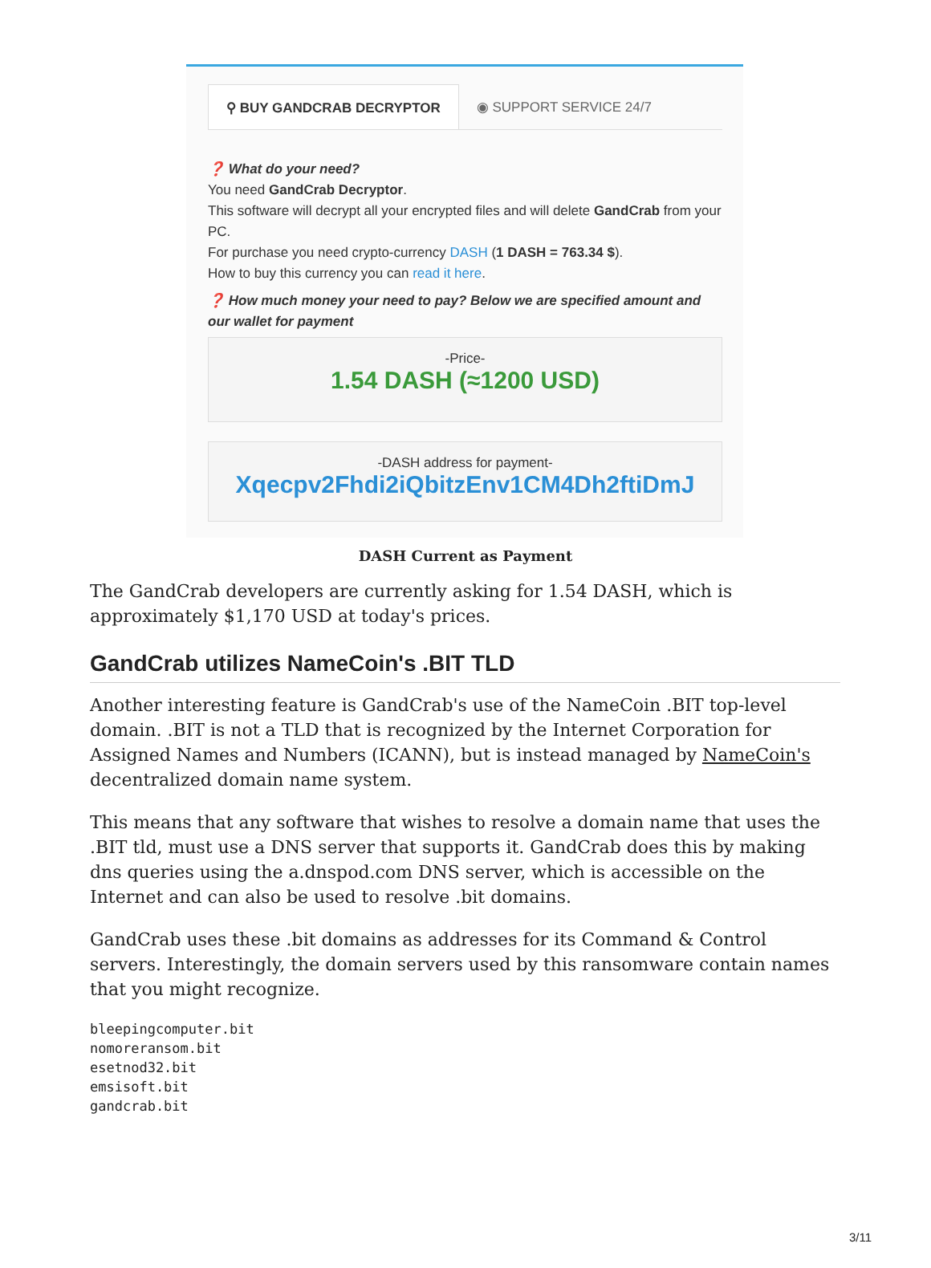⚲ BUY GANDCRAB DECRYPTOR ◉ SUPPORT SERVICE 24/7
❓ What do your need?
You need GandCrab Decryptor.
This software will decrypt all your encrypted files and will delete GandCrab from your PC.
For purchase you need crypto-currency DASH (1 DASH = 763.34 $).
How to buy this currency you can read it here.
❓ How much money your need to pay? Below we are specified amount and our wallet for payment
-Price-
1.54 DASH (≈1200 USD)
-DASH address for payment-
Xqecpv2Fhdi2iQbitzEnv1CM4Dh2ftiDmJ
DASH Current as Payment
The GandCrab developers are currently asking for 1.54 DASH, which is approximately $1,170 USD at today's prices.
GandCrab utilizes NameCoin's .BIT TLD
Another interesting feature is GandCrab's use of the NameCoin .BIT top-level domain. .BIT is not a TLD that is recognized by the Internet Corporation for Assigned Names and Numbers (ICANN), but is instead managed by NameCoin's decentralized domain name system.
This means that any software that wishes to resolve a domain name that uses the .BIT tld, must use a DNS server that supports it. GandCrab does this by making dns queries using the a.dnspod.com DNS server, which is accessible on the Internet and can also be used to resolve .bit domains.
GandCrab uses these .bit domains as addresses for its Command & Control servers. Interestingly, the domain servers used by this ransomware contain names that you might recognize.
bleepingcomputer.bit
nomoreransom.bit
esetnod32.bit
emsisoft.bit
gandcrab.bit
3/11